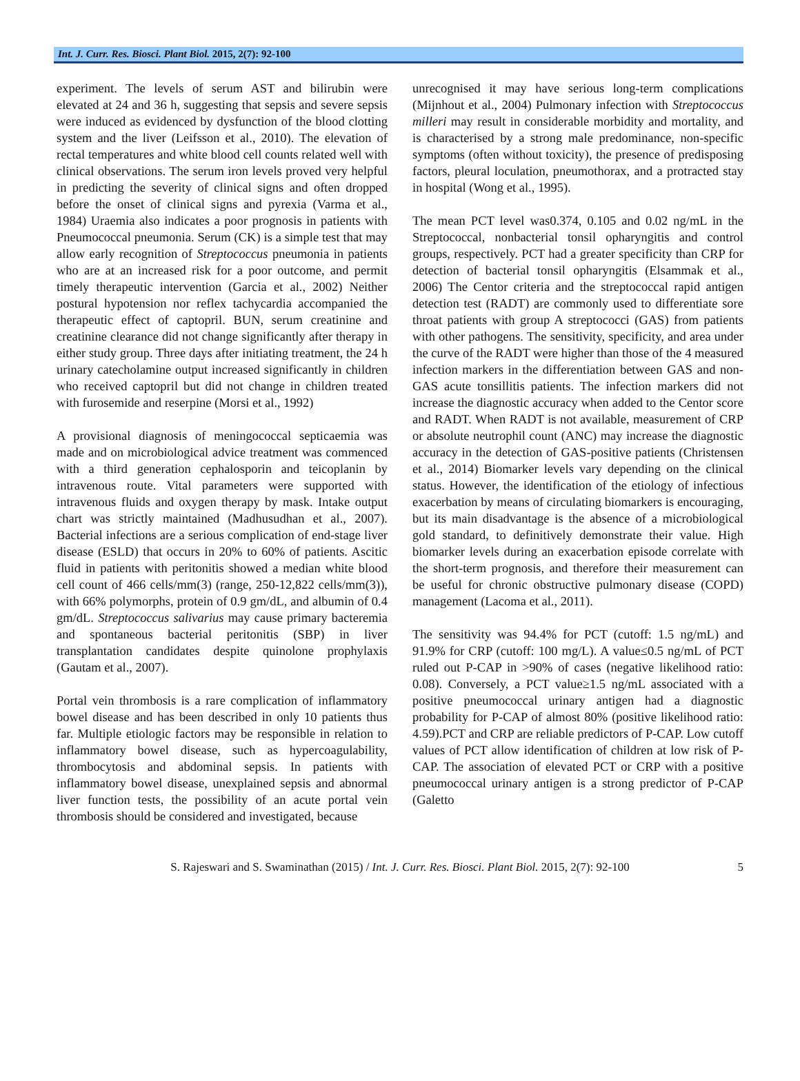Int. J. Curr. Res. Biosci. Plant Biol. 2015, 2(7): 92-100
experiment. The levels of serum AST and bilirubin were elevated at 24 and 36 h, suggesting that sepsis and severe sepsis were induced as evidenced by dysfunction of the blood clotting system and the liver (Leifsson et al., 2010). The elevation of rectal temperatures and white blood cell counts related well with clinical observations. The serum iron levels proved very helpful in predicting the severity of clinical signs and often dropped before the onset of clinical signs and pyrexia (Varma et al., 1984) Uraemia also indicates a poor prognosis in patients with Pneumococcal pneumonia. Serum (CK) is a simple test that may allow early recognition of Streptococcus pneumonia in patients who are at an increased risk for a poor outcome, and permit timely therapeutic intervention (Garcia et al., 2002) Neither postural hypotension nor reflex tachycardia accompanied the therapeutic effect of captopril. BUN, serum creatinine and creatinine clearance did not change significantly after therapy in either study group. Three days after initiating treatment, the 24 h urinary catecholamine output increased significantly in children who received captopril but did not change in children treated with furosemide and reserpine (Morsi et al., 1992)
A provisional diagnosis of meningococcal septicaemia was made and on microbiological advice treatment was commenced with a third generation cephalosporin and teicoplanin by intravenous route. Vital parameters were supported with intravenous fluids and oxygen therapy by mask. Intake output chart was strictly maintained (Madhusudhan et al., 2007). Bacterial infections are a serious complication of end-stage liver disease (ESLD) that occurs in 20% to 60% of patients. Ascitic fluid in patients with peritonitis showed a median white blood cell count of 466 cells/mm(3) (range, 250-12,822 cells/mm(3)), with 66% polymorphs, protein of 0.9 gm/dL, and albumin of 0.4 gm/dL. Streptococcus salivarius may cause primary bacteremia and spontaneous bacterial peritonitis (SBP) in liver transplantation candidates despite quinolone prophylaxis (Gautam et al., 2007).
Portal vein thrombosis is a rare complication of inflammatory bowel disease and has been described in only 10 patients thus far. Multiple etiologic factors may be responsible in relation to inflammatory bowel disease, such as hypercoagulability, thrombocytosis and abdominal sepsis. In patients with inflammatory bowel disease, unexplained sepsis and abnormal liver function tests, the possibility of an acute portal vein thrombosis should be considered and investigated, because
unrecognised it may have serious long-term complications (Mijnhout et al., 2004) Pulmonary infection with Streptococcus milleri may result in considerable morbidity and mortality, and is characterised by a strong male predominance, non-specific symptoms (often without toxicity), the presence of predisposing factors, pleural loculation, pneumothorax, and a protracted stay in hospital (Wong et al., 1995).
The mean PCT level was0.374, 0.105 and 0.02 ng/mL in the Streptococcal, nonbacterial tonsil opharyngitis and control groups, respectively. PCT had a greater specificity than CRP for detection of bacterial tonsil opharyngitis (Elsammak et al., 2006) The Centor criteria and the streptococcal rapid antigen detection test (RADT) are commonly used to differentiate sore throat patients with group A streptococci (GAS) from patients with other pathogens. The sensitivity, specificity, and area under the curve of the RADT were higher than those of the 4 measured infection markers in the differentiation between GAS and non-GAS acute tonsillitis patients. The infection markers did not increase the diagnostic accuracy when added to the Centor score and RADT. When RADT is not available, measurement of CRP or absolute neutrophil count (ANC) may increase the diagnostic accuracy in the detection of GAS-positive patients (Christensen et al., 2014) Biomarker levels vary depending on the clinical status. However, the identification of the etiology of infectious exacerbation by means of circulating biomarkers is encouraging, but its main disadvantage is the absence of a microbiological gold standard, to definitively demonstrate their value. High biomarker levels during an exacerbation episode correlate with the short-term prognosis, and therefore their measurement can be useful for chronic obstructive pulmonary disease (COPD) management (Lacoma et al., 2011).
The sensitivity was 94.4% for PCT (cutoff: 1.5 ng/mL) and 91.9% for CRP (cutoff: 100 mg/L). A value≤0.5 ng/mL of PCT ruled out P-CAP in >90% of cases (negative likelihood ratio: 0.08). Conversely, a PCT value≥1.5 ng/mL associated with a positive pneumococcal urinary antigen had a diagnostic probability for P-CAP of almost 80% (positive likelihood ratio: 4.59).PCT and CRP are reliable predictors of P-CAP. Low cutoff values of PCT allow identification of children at low risk of P-CAP. The association of elevated PCT or CRP with a positive pneumococcal urinary antigen is a strong predictor of P-CAP (Galetto
S. Rajeswari and S. Swaminathan (2015) / Int. J. Curr. Res. Biosci. Plant Biol. 2015, 2(7): 92-100 5